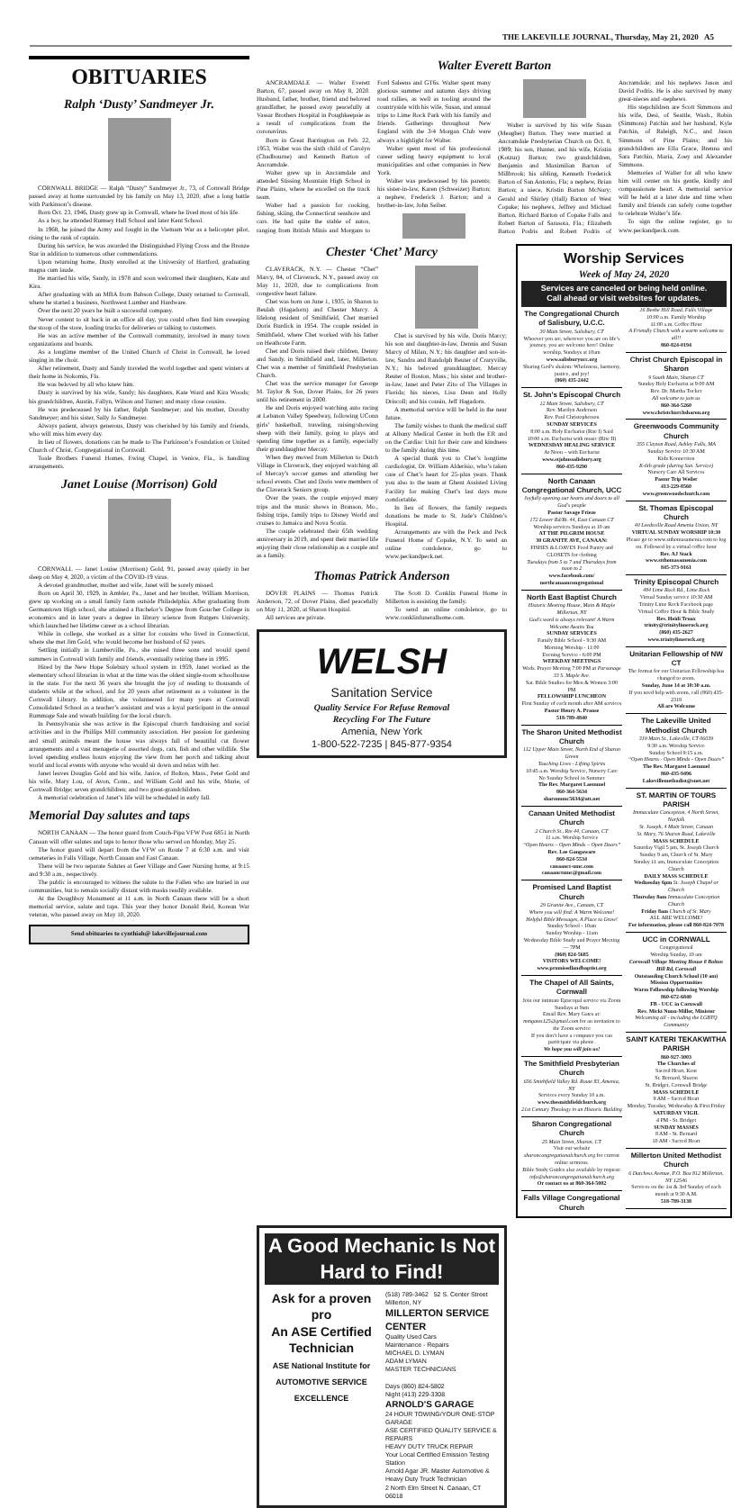THE LAKEVILLE JOURNAL, Thursday, May 21, 2020 A5
OBITUARIES
Ralph ‘Dusty’ Sandmeyer Jr.
CORNWALL BRIDGE — Ralph “Dusty” Sandmeyer Jr., 73, of Cornwall Bridge passed away at home surrounded by his family on May 13, 2020, after a long battle with Parkinson’s disease.
Born Oct. 23, 1946, Dusty grew up in Cornwall, where he lived most of his life.
As a boy, he attended Rumsey Hall School and later Kent School.
In 1968, he joined the Army and fought in the Vietnam War as a helicopter pilot, rising to the rank of captain.
During his service, he was awarded the Distinguished Flying Cross and the Bronze Star in addition to numerous other commendations.
Upon returning home, Dusty enrolled at the University of Hartford, graduating magna cum laude.
He married his wife, Sandy, in 1978 and soon welcomed their daughters, Kate and Kira.
After graduating with an MBA from Babson College, Dusty returned to Cornwall, where he started a business, Northwest Lumber and Hardware.
Over the next 20 years he built a successful company.
Never content to sit back in an office all day, you could often find him sweeping the stoop of the store, loading trucks for deliveries or talking to customers.
He was an active member of the Cornwall community, involved in many town organizations and boards.
As a longtime member of the United Church of Christ in Cornwall, he loved singing in the choir.
After retirement, Dusty and Sandy traveled the world together and spent winters at their home in Nokomis, Fla.
He was beloved by all who knew him.
Dusty is survived by his wife, Sandy; his daughters, Kate Ward and Kira Woods; his grandchildren, Austin, Fallyn, Wilson and Turner; and many close cousins.
He was predeceased by his father, Ralph Sandmeyer; and his mother, Dorothy Sandmeyer; and his sister, Sally Jo Sandmeyer.
Always patient, always generous, Dusty was cherished by his family and friends, who will miss him every day.
In lieu of flowers, donations can be made to The Parkinson’s Foundation or United Church of Christ, Congregational in Cornwall.
Toale Brothers Funeral Homes, Ewing Chapel, in Venice, Fla., is handling arrangements.
Janet Louise (Morrison) Gold
CORNWALL — Janet Louise (Morrison) Gold, 91, passed away quietly in her sleep on May 4, 2020, a victim of the COVID-19 virus.
A devoted grandmother, mother and wife, Janet will be sorely missed.
Born on April 30, 1929, in Ambler, Pa., Janet and her brother, William Morrison, grew up working on a small family farm outside Philadelphia. After graduating from Germantown High school, she attained a Bachelor’s Degree from Goucher College in economics and in later years a degree in library science from Rutgers University, which launched her lifetime career as a school librarian.
While in college, she worked as a sitter for cousins who lived in Connecticut, where she met Jim Gold, who would become her husband of 62 years.
Settling initially in Lumberville, Pa., she raised three sons and would spend summers in Cornwall with family and friends, eventually retiring there in 1995.
Hired by the New Hope Solebury school system in 1959, Janet worked as the elementary school librarian in what at the time was the oldest single-room schoolhouse in the state. For the next 36 years she brought the joy of reading to thousands of students while at the school, and for 20 years after retirement as a volunteer in the Cornwall Library. In addition, she volunteered for many years at Cornwall Consolidated School as a teacher’s assistant and was a loyal participant in the annual Rummage Sale and wreath building for the local church.
In Pennsylvania she was active in the Episcopal church fundraising and social activities and in the Phillips Mill community association. Her passion for gardening and small animals meant the house was always full of beautiful cut flower arrangements and a vast menagerie of assorted dogs, cats, fish and other wildlife. She loved spending endless hours enjoying the view from her porch and talking about world and local events with anyone who would sit down and relax with her.
Janet leaves Douglas Gold and his wife, Janice, of Bolton, Mass., Peter Gold and his wife, Mary Lou, of Avon, Conn., and William Gold and his wife, Marie, of Cornwall Bridge; seven grandchildren; and two great-grandchildren.
A memorial celebration of Janet’s life will be scheduled in early fall.
Memorial Day salutes and taps
NORTH CANAAN — The honor guard from Couch-Pipa VFW Post 6851 in North Canaan will offer salutes and taps to honor those who served on Monday, May 25.
The honor guard will depart from the VFW on Route 7 at 6:30 a.m. and visit cemeteries in Falls Village, North Canaan and East Canaan.
There will be two separate Salutes at Geer Village and Geer Nursing home, at 9:15 and 9:30 a.m., respectively.
The public is encouraged to witness the salute to the Fallen who are buried in our communities, but to remain socially distant with masks readily available.
At the Doughboy Monument at 11 a.m. in North Canaan there will be a short memorial service, salute and taps. This year they honor Donald Reid, Korean War veteran, who passed away on May 10, 2020.
Send obituaries to cynthiah@ lakevillejournal.com
Walter Everett Barton
ANCRAMDALE — Walter Everett Barton, 67, passed away on May 8, 2020. Husband, father, brother, friend and beloved grandfather, he passed away peacefully at Vassar Brothers Hospital in Poughkeepsie as a result of complications from the coronavirus.
Born in Great Barrington on Feb. 22, 1953, Walter was the sixth child of Carolyn (Chadbourne) and Kenneth Barton of Ancramdale.
Walter grew up in Ancramdale and attended Stissing Mountain High School in Pine Plains, where he excelled on the track team.
Walter had a passion for cooking, fishing, skiing, the Connecticut seashore and cars. He had quite the stable of autos, ranging from British Minis and Morgans to Ford Saleens and GT6s. Walter spent many glorious summer and autumn days driving road rallies, as well as tooling around the countryside with his wife, Susan, and annual trips to Lime Rock Park with his family and friends. Gatherings throughout New England with the 3/4 Morgan Club were always a highlight for Walter.
Walter spent most of his professional career selling heavy equipment to local municipalities and other companies in New York.
Walter was predeceased by his parents; his sister-in-law, Karen (Schweizer) Barton; a nephew, Frederick J. Barton; and a brother-in-law, John Seiber.
Walter is survived by his wife Susan (Meagher) Barton. They were married at Ancramdale Presbyterian Church on Oct. 8, 1989; his son, Hunter, and his wife, Kristin (Kotzur) Barton; two grandchildren, Benjamin and Maximilian Barton of Millbrook; his sibling, Kenneth Frederick Barton of San Antonio, Fla; a nephew, Brian Barton; a niece, Kristin Barton McNary; Gerald and Shirley (Hall) Barton of West Copake; his nephews, Jeffrey and Michael Barton, Richard Barton of Copake Falls and Robert Barton of Sarasota, Fla.; Elizabeth Barton Podris and Robert Podris of Ancramdale; and his nephews Jason and David Podris. He is also survived by many great-nieces and -nephews.
His stepchildren are Scott Simmons and his wife, Desi, of Seattle, Wash., Robin (Simmons) Patchin and her husband, Kyle Patchin, of Raleigh, N.C., and Jason Simmons of Pine Plains; and his grandchildren are Ella Grace, Brenna and Sara Patchin, Maria, Zoey and Alexander Simmons.
Memories of Walter for all who knew him will center on his gentle, kindly and compassionate heart. A memorial service will be held at a later date and time when family and friends can safely come together to celebrate Walter’s life.
To sign the online register, go to www.peckandpeck.com.
Chester ‘Chet’ Marcy
CLAVERACK, N.Y. — Chester “Chet” Marcy, 84, of Claverack, N.Y., passed away on May 11, 2020, due to complications from congestive heart failure.
Chet was born on June 1, 1935, in Sharon to Beulah (Hagadorn) and Chester Marcy. A lifelong resident of Smithfield, Chet married Doris Burdick in 1954. The couple resided in Smithfield, where Chet worked with his father on Heathcote Farm.
Chet and Doris raised their children, Denny and Sandy, in Smithfield and, later, Millerton. Chet was a member of Smithfield Presbyterian Church.
Chet was the service manager for George M. Taylor & Son, Dover Plains, for 26 years until his retirement in 2000.
He and Doris enjoyed watching auto racing at Lebanon Valley Speedway, following UConn girls’ basketball, traveling, raising/showing sheep with their family, going to plays and spending time together as a family, especially their granddaughter Mercay.
When they moved from Millerton to Dutch Village in Claverack, they enjoyed watching all of Mercay’s soccer games and attending her school events. Chet and Doris were members of the Claverack Seniors group.
Over the years, the couple enjoyed many trips and the music shows in Branson, Mo., fishing trips, family trips to Disney World and cruises to Jamaica and Nova Scotia.
The couple celebrated their 65th wedding anniversary in 2019, and spent their married life enjoying their close relationship as a couple and as a family.
Chet is survived by his wife, Doris Marcy; his son and daughter-in-law, Dennis and Susan Marcy of Milan, N.Y.; his daughter and son-in-law, Sandra and Randolph Reuter of Craryville, N.Y.; his beloved granddaughter, Mercay Reuter of Boston, Mass.; his sister and brother-in-law, Janet and Peter Zito of The Villages in Florida; his nieces, Lisa Dean and Holly Driscoll; and his cousin, Jeff Hagadorn.
A memorial service will be held in the near future.
The family wishes to thank the medical staff at Albany Medical Center in both the ER and on the Cardiac Unit for their care and kindness to the family during this time.
A special thank you to Chet’s longtime cardiologist, Dr. William Alderisio, who’s taken care of Chet’s heart for 25-plus years. Thank you also to the team at Ghent Assisted Living Facility for making Chet’s last days more comfortable.
In lieu of flowers, the family requests donations be made to St. Jude’s Children’s Hospital.
Arrangements are with the Peck and Peck Funeral Home of Copake, N.Y. To send an online condolence, go to www.peckandpeck.net.
Thomas Patrick Anderson
DOVER PLAINS — Thomas Patrick Anderson, 72, of Dover Plains, died peacefully on May 11, 2020, at Sharon Hospital.
All services are private.
The Scott D. Conklin Funeral Home in Millerton is assisting the family.
To send an online condolence, go to www.conklinfuneralhome.com.
WELSH
Sanitation Service
Quality Service For Refuse Removal
Recycling For The Future
Amenia, New York
1-800-522-7235 | 845-877-9354
Worship Services
Week of May 24, 2020
Services are canceled or being held online.
Call ahead or visit websites for updates.
The Congregational Church of Salisbury, U.C.C.
30 Main Street, Salisbury, CT
Whoever you are, wherever you are on life’s journey, you are welcome here! Online worship, Sundays at 10am
www.salisburyucc.org
Sharing God’s shalom: Wholeness, harmony, justice, and joy!
(860) 435-2442
St. John's Episcopal Church
12 Main Street, Salisbury, CT
Rev. Marilyn Anderson
Rev. Paul Christopherson
SUNDAY SERVICES
8:00 a.m. Holy Eucharist (Rite I) Said
10:00 a.m. Eucharist with music (Rite II)
WEDNESDAY HEALING SERVICE
At Noon – with Eucharist
www.stjohnssalisbury.org
860-435-9290
North Canaan Congregational Church, UCC
Joyfully opening our hearts and doors to all God's people
Pastor Savage Frieze
172 Lower Rd/Rt. 44, East Canaan CT
Worship services Sundays at 10 am
AT THE PILGRIM HOUSE
30 GRANITE AVE, CANAAN:
FISHES & LOAVES Food Pantry and CLOSETS for clothing
Tuesdays from 5 to 7 and Thursdays from noon to 2
www.facebook.com/ northcanaancongregational
North East Baptist Church
Historic Meeting House, Main & Maple Millerton, NY
God's word is always relevant! A Warm Welcome Awaits You
SUNDAY SERVICES
Family Bible School - 9:30 AM
Morning Worship - 11:00
Evening Service - 6:00 PM
WEEKDAY MEETINGS
Weds. Prayer Meeting 7:00 PM at Parsonage 33 S. Maple Ave.
Sat. Bible Studies for Men & Women 3:00 PM
FELLOWSHIP LUNCHEON
First Sunday of each month after AM services
Pastor Henry A. Prause
518-789-4840
The Sharon United Methodist Church
112 Upper Main Street, North End of Sharon Green
Touching Lives - Lifting Spirits
10:45 a.m. Worship Service, Nursery Care
No Sunday School in Summer
The Rev. Margaret Laemmel
860-364-5634
sharonumc5634@att.net
Canaan United Methodist Church
2 Church St., Rte 44, Canaan, CT
11 a.m. Worship Service
“Open Hearts – Open Minds – Open Doors”
Rev. Lee Gangaware
860-824-5534
canaanct-umc.com
canaanctumc@gmail.com
Promised Land Baptist Church
29 Granite Ave., Canaan, CT
Where you will find: A Warm Welcome! Helpful Bible Messages, A Place to Grow!
Sunday School - 10am
Sunday Worship - 11am
Wednesday Bible Study and Prayer Meeting — 7PM
(860) 824-5685
VISITORS WELCOME!
www.promisedlandbaptist.org
The Chapel of All Saints, Cornwall
Join our intimate Episcopal service via Zoom Sundays at 9am
Email Rev. Mary Gates at: mmgates125@gmail.com for an invitation to the Zoom service
If you don’t have a computer you can participate via phone.
We hope you will join us!
The Smithfield Presbyterian Church
656 Smithfield Valley Rd. Route 83, Amenia, NY
Services every Sunday 10 a.m.
www.thesmithfieldchurch.org
21st Century Theology in an Historic Building
Sharon Congregational Church
25 Main Street, Sharon, CT
Visit our website sharoncongregationalchurch.org for current online sermons.
Bible Study Guides also available by request: info@sharoncongregationalchurch.org
Or contact us at 860-364-5002
Falls Village Congregational Church
16 Beebe Hill Road, Falls Village
10:00 a.m. Family Worship
11:00 a.m. Coffee Hour
A Friendly Church with a warm welcome to all!!
860-824-0194
Christ Church Episcopal in Sharon
9 South Main, Sharon CT
Sunday Holy Eucharist at 9:00 AM
Rev. Dr. Martha Tucker
All welcome to join us
860-364-5260
www.christchurchsharon.org
Greenwoods Community Church
355 Clayton Road, Ashley Falls, MA
Sunday Service 10:30 AM
Kidz Konnection
K-6th grade (during Sun. Service)
Nursery Care All Services
Pastor Trip Weiler
413-229-8560
www.greenwoodschurch.com
St. Thomas Episcopal Church
40 Leedsville Road Amenia Union, NY
VIRTUAL SUNDAY WORSHIP 10:30
Please go to www.stthomasamenia.com to log on. Followed by a virtual coffee hour
Rev. AJ Stack
www.stthomasamenia.com
845-373-9161
Trinity Episcopal Church
484 Lime Rock Rd., Lime Rock
Virtual Sunday service 10:30 AM
Trinity Lime Rock Facebook page
Virtual Coffee Hour & Bible Study
Rev. Heidi Truax
trinity@trinitylimerock.org
(860) 435-2627
www.trinitylimerock.org
Unitarian Fellowship of NW CT
The format for our Unitarian Fellowship has changed to zoom.
Sunday, June 14 at 10:30 a.m.
If you need help with zoom, call (860) 435-2319
All are Welcome
The Lakeville United Methodist Church
319 Main St., Lakeville, CT 06039
9:30 a.m. Worship Service
Sunday School 9:15 a.m.
“Open Hearts - Open Minds - Open Doors”
The Rev. Margaret Laemmel
860-435-9496
Lakevillemethodist@snet.net
ST. MARTIN OF TOURS PARISH
Immaculate Conception, 4 North Street, Norfolk
St. Joseph, 4 Main Street, Canaan
St. Mary, 76 Sharon Road, Lakeville
MASS SCHEDULE
Saturday Vigil 5 pm, St. Joseph Church
Sunday 9 am, Church of St. Mary
Sunday 11 am, Immaculate Conception Church
DAILY MASS SCHEDULE
Wednesday 6pm St. Joseph Chapel or Church
Thursday 8am Immaculate Conception Church
Friday 8am Church of St. Mary
ALL ARE WELCOME!
For information, please call 860-824-7078
UCC in CORNWALL
Congregational
Worship Sunday, 10 am
Cornwall Village Meeting House 8 Bolton Hill Rd, Cornwall
Outstanding Church School (10 am)
Mission Opportunities
Warm Fellowship following Worship
860-672-6840
FB - UCC in Cornwall
Rev. Micki Nunn-Miller, Minister
Welcoming all - including the LGBTQ Community
SAINT KATERI TEKAKWITHA PARISH
860-927-3003
The Churches of
Sacred Heart, Kent
St. Bernard, Sharon
St. Bridget, Cornwall Bridge
MASS SCHEDULE
9 AM – Sacred Heart
Monday, Tuesday, Wednesday & First Friday
SATURDAY VIGIL
4 PM - St. Bridget
SUNDAY MASSES
8 AM - St. Bernard
10 AM - Sacred Heart
Millerton United Methodist Church
6 Dutchess Avenue, P.O. Box 812 Millerton, NY 12546
Services on the 1st & 3rd Sunday of each month at 9:30 A.M.
518-789-3138
A Good Mechanic Is Not Hard to Find!
Ask for a proven pro
An ASE Certified Technician
ASE National Institute for AUTOMOTIVE SERVICE EXCELLENCE
(518) 789-3462 52 S. Center Street Millerton, NY
MILLERTON SERVICE CENTER
Quality Used Cars
Maintenance - Repairs
MICHAEL D. LYMAN
ADAM LYMAN
MASTER TECHNICIANS
Days (860) 824-5802
Night (413) 229-3308
ARNOLD'S GARAGE
24 HOUR TOWING/YOUR ONE-STOP GARAGE
ASE CERTIFIED QUALITY SERVICE & REPAIRS
HEAVY DUTY TRUCK REPAIR
Your Local Certified Emission Testing Station
Arnold Agar JR. Master Automotive & Heavy Duty Truck Technician
2 North Elm Street N. Canaan, CT 06018